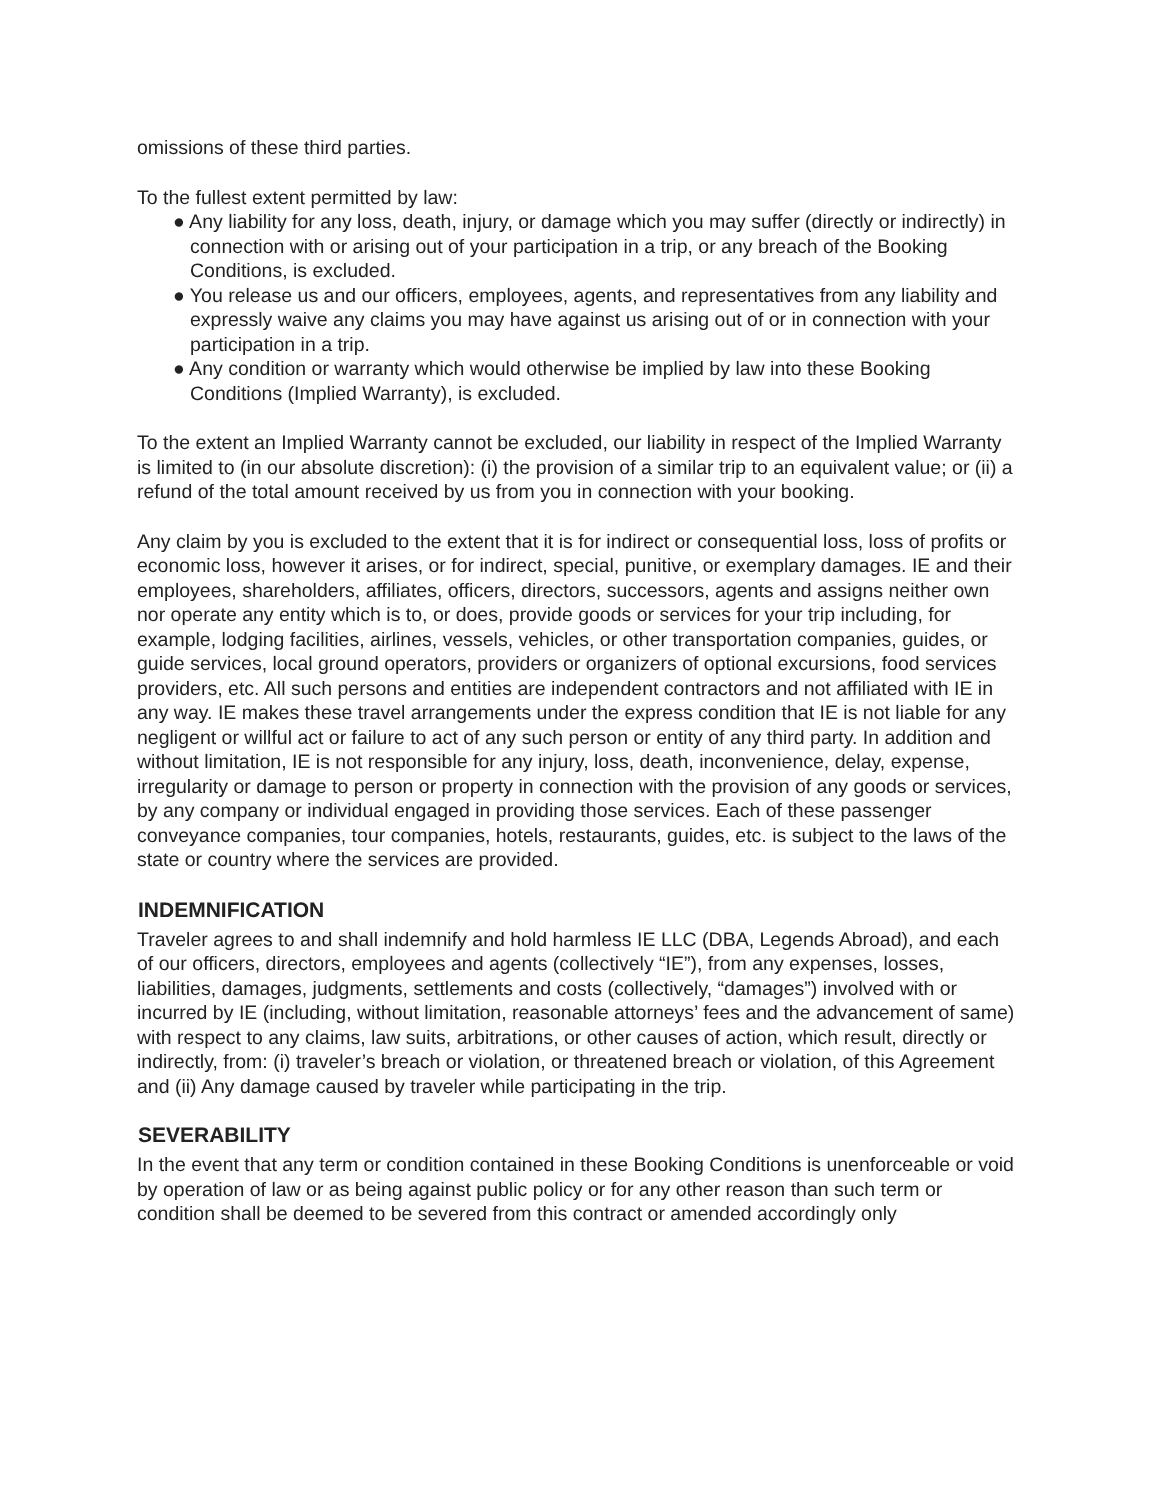omissions of these third parties.
To the fullest extent permitted by law:
● Any liability for any loss, death, injury, or damage which you may suffer (directly or indirectly) in connection with or arising out of your participation in a trip, or any breach of the Booking Conditions, is excluded.
● You release us and our officers, employees, agents, and representatives from any liability and expressly waive any claims you may have against us arising out of or in connection with your participation in a trip.
● Any condition or warranty which would otherwise be implied by law into these Booking Conditions (Implied Warranty), is excluded.
To the extent an Implied Warranty cannot be excluded, our liability in respect of the Implied Warranty is limited to (in our absolute discretion): (i) the provision of a similar trip to an equivalent value; or (ii) a refund of the total amount received by us from you in connection with your booking.
Any claim by you is excluded to the extent that it is for indirect or consequential loss, loss of profits or economic loss, however it arises, or for indirect, special, punitive, or exemplary damages. IE and their employees, shareholders, affiliates, officers, directors, successors, agents and assigns neither own nor operate any entity which is to, or does, provide goods or services for your trip including, for example, lodging facilities, airlines, vessels, vehicles, or other transportation companies, guides, or guide services, local ground operators, providers or organizers of optional excursions, food services providers, etc. All such persons and entities are independent contractors and not affiliated with IE in any way. IE makes these travel arrangements under the express condition that IE is not liable for any negligent or willful act or failure to act of any such person or entity of any third party. In addition and without limitation, IE is not responsible for any injury, loss, death, inconvenience, delay, expense, irregularity or damage to person or property in connection with the provision of any goods or services, by any company or individual engaged in providing those services. Each of these passenger conveyance companies, tour companies, hotels, restaurants, guides, etc. is subject to the laws of the state or country where the services are provided.
INDEMNIFICATION
Traveler agrees to and shall indemnify and hold harmless IE LLC (DBA, Legends Abroad), and each of our officers, directors, employees and agents (collectively “IE”), from any expenses, losses, liabilities, damages, judgments, settlements and costs (collectively, “damages”) involved with or incurred by IE (including, without limitation, reasonable attorneys’ fees and the advancement of same) with respect to any claims, law suits, arbitrations, or other causes of action, which result, directly or indirectly, from: (i) traveler’s breach or violation, or threatened breach or violation, of this Agreement and (ii) Any damage caused by traveler while participating in the trip.
SEVERABILITY
In the event that any term or condition contained in these Booking Conditions is unenforceable or void by operation of law or as being against public policy or for any other reason than such term or condition shall be deemed to be severed from this contract or amended accordingly only